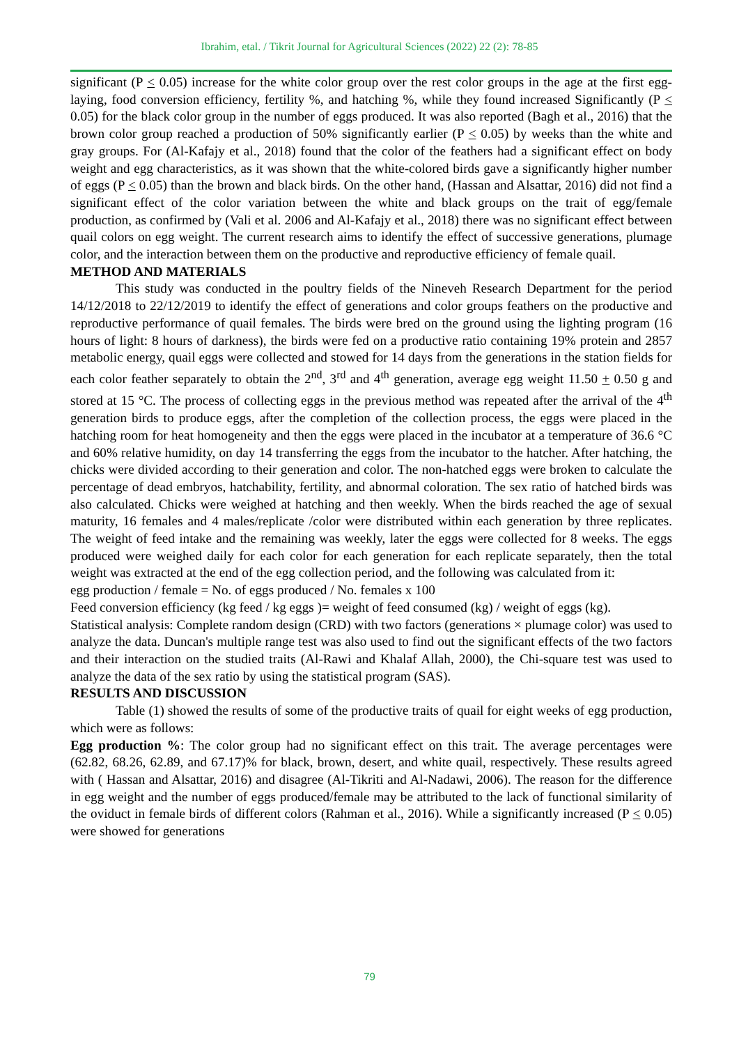Ibrahim, etal. / Tikrit Journal for Agricultural Sciences (2022) 22 (2): 78-85
significant (P < 0.05) increase for the white color group over the rest color groups in the age at the first egg-laying, food conversion efficiency, fertility %, and hatching %, while they found increased Significantly (P < 0.05) for the black color group in the number of eggs produced. It was also reported (Bagh et al., 2016) that the brown color group reached a production of 50% significantly earlier (P < 0.05) by weeks than the white and gray groups. For (Al-Kafajy et al., 2018) found that the color of the feathers had a significant effect on body weight and egg characteristics, as it was shown that the white-colored birds gave a significantly higher number of eggs (P < 0.05) than the brown and black birds. On the other hand, (Hassan and Alsattar, 2016) did not find a significant effect of the color variation between the white and black groups on the trait of egg/female production, as confirmed by (Vali et al. 2006 and Al-Kafajy et al., 2018) there was no significant effect between quail colors on egg weight. The current research aims to identify the effect of successive generations, plumage color, and the interaction between them on the productive and reproductive efficiency of female quail.
METHOD AND MATERIALS
This study was conducted in the poultry fields of the Nineveh Research Department for the period 14/12/2018 to 22/12/2019 to identify the effect of generations and color groups feathers on the productive and reproductive performance of quail females. The birds were bred on the ground using the lighting program (16 hours of light: 8 hours of darkness), the birds were fed on a productive ratio containing 19% protein and 2857 metabolic energy, quail eggs were collected and stowed for 14 days from the generations in the station fields for each color feather separately to obtain the 2<sup>nd</sup>, 3<sup>rd</sup> and 4<sup>th</sup> generation, average egg weight 11.50 + 0.50 g and stored at 15 °C. The process of collecting eggs in the previous method was repeated after the arrival of the 4<sup>th</sup> generation birds to produce eggs, after the completion of the collection process, the eggs were placed in the hatching room for heat homogeneity and then the eggs were placed in the incubator at a temperature of 36.6 °C and 60% relative humidity, on day 14 transferring the eggs from the incubator to the hatcher. After hatching, the chicks were divided according to their generation and color. The non-hatched eggs were broken to calculate the percentage of dead embryos, hatchability, fertility, and abnormal coloration. The sex ratio of hatched birds was also calculated. Chicks were weighed at hatching and then weekly. When the birds reached the age of sexual maturity, 16 females and 4 males/replicate /color were distributed within each generation by three replicates. The weight of feed intake and the remaining was weekly, later the eggs were collected for 8 weeks. The eggs produced were weighed daily for each color for each generation for each replicate separately, then the total weight was extracted at the end of the egg collection period, and the following was calculated from it:
egg production / female = No. of eggs produced / No. females x 100
Feed conversion efficiency (kg feed / kg eggs )= weight of feed consumed (kg) / weight of eggs (kg).
Statistical analysis: Complete random design (CRD) with two factors (generations × plumage color) was used to analyze the data. Duncan's multiple range test was also used to find out the significant effects of the two factors and their interaction on the studied traits (Al-Rawi and Khalaf Allah, 2000), the Chi-square test was used to analyze the data of the sex ratio by using the statistical program (SAS).
RESULTS AND DISCUSSION
Table (1) showed the results of some of the productive traits of quail for eight weeks of egg production, which were as follows:
Egg production %: The color group had no significant effect on this trait. The average percentages were (62.82, 68.26, 62.89, and 67.17)% for black, brown, desert, and white quail, respectively. These results agreed with ( Hassan and Alsattar, 2016) and disagree (Al-Tikriti and Al-Nadawi, 2006). The reason for the difference in egg weight and the number of eggs produced/female may be attributed to the lack of functional similarity of the oviduct in female birds of different colors (Rahman et al., 2016). While a significantly increased (P < 0.05) were showed for generations
79